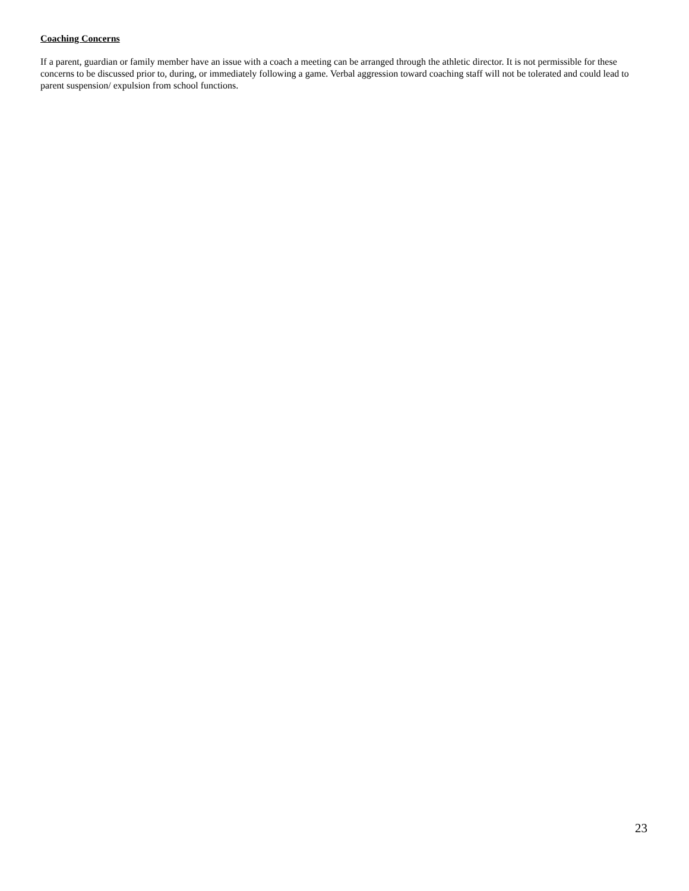Coaching Concerns
If a parent, guardian or family member have an issue with a coach a meeting can be arranged through the athletic director. It is not permissible for these concerns to be discussed prior to, during, or immediately following a game. Verbal aggression toward coaching staff will not be tolerated and could lead to parent suspension/ expulsion from school functions.
23